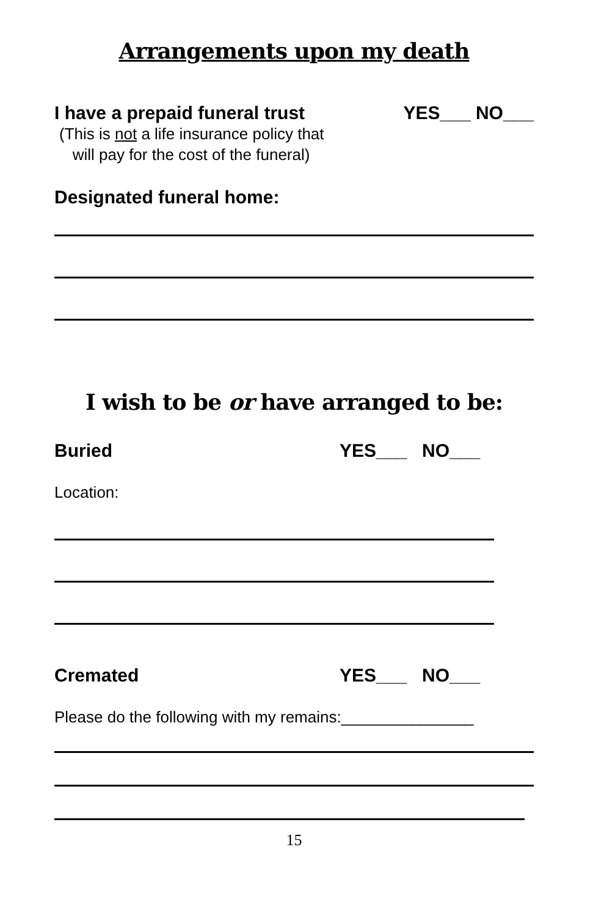Arrangements upon my death
I have a prepaid funeral trust YES___ NO___
(This is not a life insurance policy that
will pay for the cost of the funeral)
Designated funeral home:
I wish to be or have arranged to be:
Buried YES___ NO___
Location:
Cremated YES___ NO___
Please do the following with my remains:_______________
15